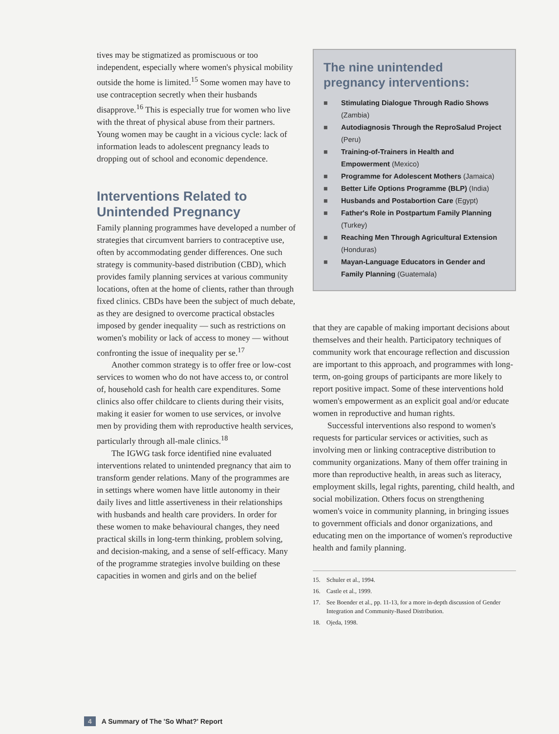tives may be stigmatized as promiscuous or too independent, especially where women's physical mobility outside the home is limited.<sup>15</sup> Some women may have to use contraception secretly when their husbands disapprove.<sup>16</sup> This is especially true for women who live with the threat of physical abuse from their partners. Young women may be caught in a vicious cycle: lack of information leads to adolescent pregnancy leads to dropping out of school and economic dependence.
Interventions Related to Unintended Pregnancy
Family planning programmes have developed a number of strategies that circumvent barriers to contraceptive use, often by accommodating gender differences. One such strategy is community-based distribution (CBD), which provides family planning services at various community locations, often at the home of clients, rather than through fixed clinics. CBDs have been the subject of much debate, as they are designed to overcome practical obstacles imposed by gender inequality — such as restrictions on women's mobility or lack of access to money — without confronting the issue of inequality per se.<sup>17</sup>
Another common strategy is to offer free or low-cost services to women who do not have access to, or control of, household cash for health care expenditures. Some clinics also offer childcare to clients during their visits, making it easier for women to use services, or involve men by providing them with reproductive health services, particularly through all-male clinics.<sup>18</sup>
The IGWG task force identified nine evaluated interventions related to unintended pregnancy that aim to transform gender relations. Many of the programmes are in settings where women have little autonomy in their daily lives and little assertiveness in their relationships with husbands and health care providers. In order for these women to make behavioural changes, they need practical skills in long-term thinking, problem solving, and decision-making, and a sense of self-efficacy. Many of the programme strategies involve building on these capacities in women and girls and on the belief
The nine unintended pregnancy interventions:
■ Stimulating Dialogue Through Radio Shows (Zambia)
■ Autodiagnosis Through the ReproSalud Project (Peru)
■ Training-of-Trainers in Health and Empowerment (Mexico)
■ Programme for Adolescent Mothers (Jamaica)
■ Better Life Options Programme (BLP) (India)
■ Husbands and Postabortion Care (Egypt)
■ Father's Role in Postpartum Family Planning (Turkey)
■ Reaching Men Through Agricultural Extension (Honduras)
■ Mayan-Language Educators in Gender and Family Planning (Guatemala)
that they are capable of making important decisions about themselves and their health. Participatory techniques of community work that encourage reflection and discussion are important to this approach, and programmes with long-term, on-going groups of participants are more likely to report positive impact. Some of these interventions hold women's empowerment as an explicit goal and/or educate women in reproductive and human rights.
Successful interventions also respond to women's requests for particular services or activities, such as involving men or linking contraceptive distribution to community organizations. Many of them offer training in more than reproductive health, in areas such as literacy, employment skills, legal rights, parenting, child health, and social mobilization. Others focus on strengthening women's voice in community planning, in bringing issues to government officials and donor organizations, and educating men on the importance of women's reproductive health and family planning.
15. Schuler et al., 1994.
16. Castle et al., 1999.
17. See Boender et al., pp. 11-13, for a more in-depth discussion of Gender Integration and Community-Based Distribution.
18. Ojeda, 1998.
4 A Summary of The 'So What?' Report